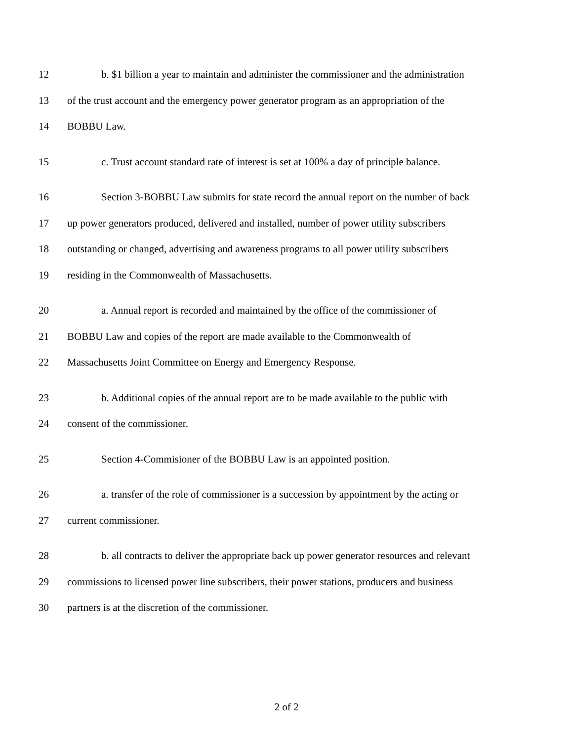12 b. $1 billion a year to maintain and administer the commissioner and the administration
13 of the trust account and the emergency power generator program as an appropriation of the
14 BOBBU Law.
15 c. Trust account standard rate of interest is set at 100% a day of principle balance.
16 Section 3-BOBBU Law submits for state record the annual report on the number of back
17 up power generators produced, delivered and installed, number of power utility subscribers
18 outstanding or changed, advertising and awareness programs to all power utility subscribers
19 residing in the Commonwealth of Massachusetts.
20 a. Annual report is recorded and maintained by the office of the commissioner of
21 BOBBU Law and copies of the report are made available to the Commonwealth of
22 Massachusetts Joint Committee on Energy and Emergency Response.
23 b. Additional copies of the annual report are to be made available to the public with
24 consent of the commissioner.
25 Section 4-Commisioner of the BOBBU Law is an appointed position.
26 a. transfer of the role of commissioner is a succession by appointment by the acting or
27 current commissioner.
28 b. all contracts to deliver the appropriate back up power generator resources and relevant
29 commissions to licensed power line subscribers, their power stations, producers and business
30 partners is at the discretion of the commissioner.
2 of 2